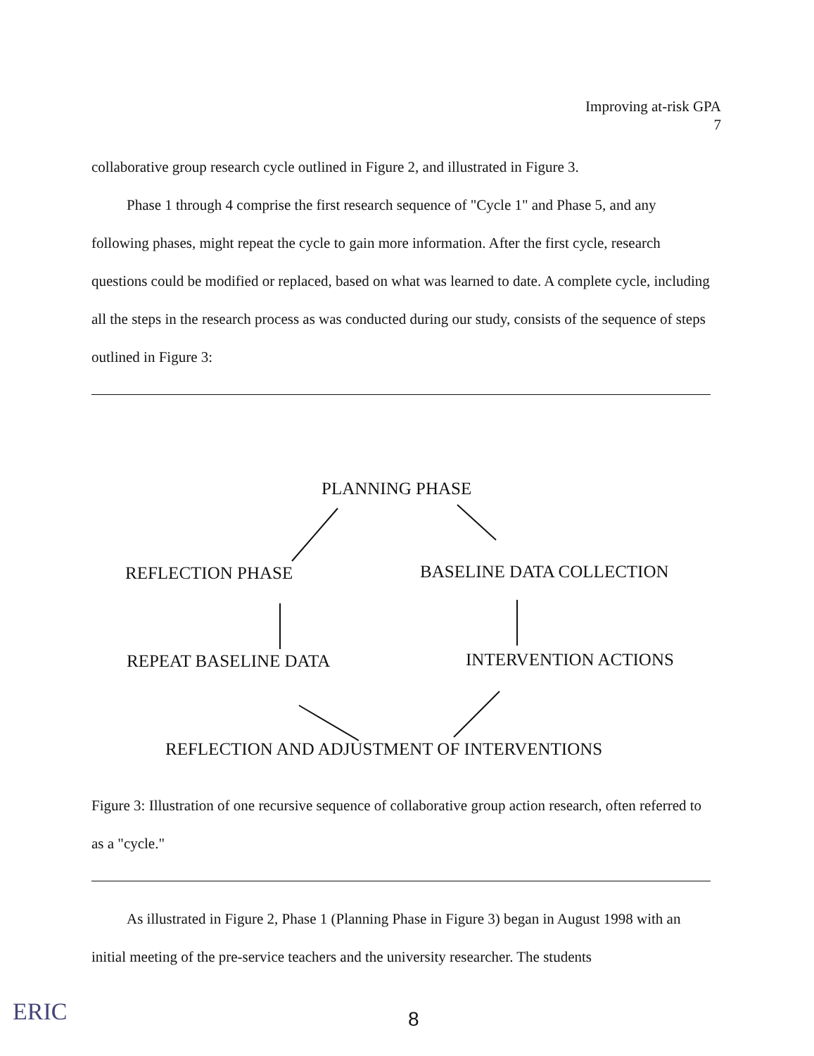Improving at-risk GPA
7
collaborative group research cycle outlined in Figure 2, and illustrated in Figure 3.
Phase 1 through 4 comprise the first research sequence of "Cycle 1" and Phase 5, and any following phases, might repeat the cycle to gain more information. After the first cycle, research questions could be modified or replaced, based on what was learned to date. A complete cycle, including all the steps in the research process as was conducted during our study, consists of the sequence of steps outlined in Figure 3:
PLANNING PHASE
REFLECTION PHASE BASELINE DATA COLLECTION
REPEAT BASELINE DATA INTERVENTION ACTIONS
REFLECTION AND ADJUSTMENT OF INTERVENTIONS
Figure 3: Illustration of one recursive sequence of collaborative group action research, often referred to as a "cycle."
As illustrated in Figure 2, Phase 1 (Planning Phase in Figure 3) began in August 1998 with an initial meeting of the pre-service teachers and the university researcher. The students
ERIC 8